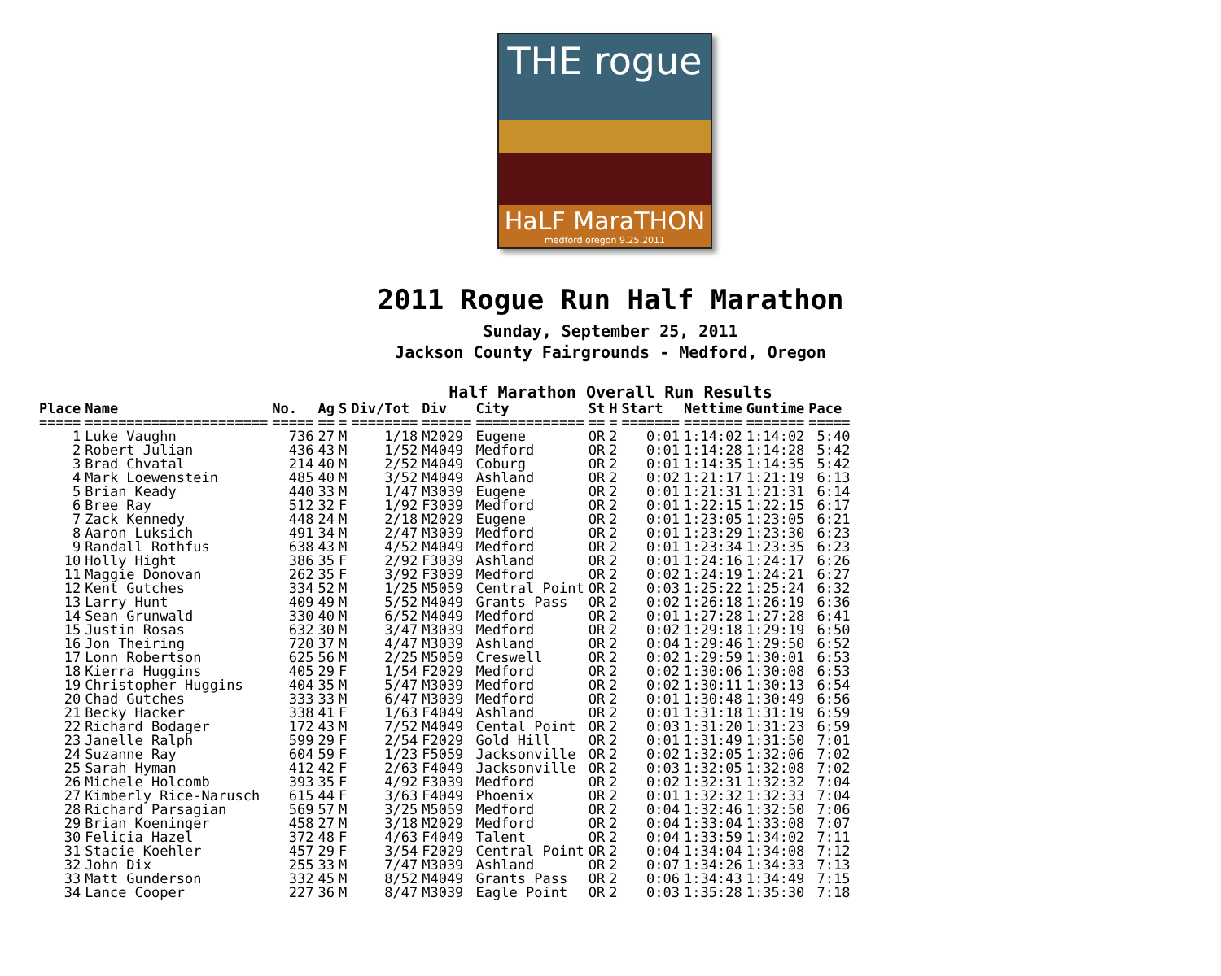THE rogue
HaLF MaraTHON
medford oregon 9.25.2011
2011 Rogue Run Half Marathon
Sunday, September 25, 2011
Jackson County Fairgrounds - Medford, Oregon
Half Marathon Overall Run Results
| Place | Name | No. | Ag | S | Div/Tot | Div | City | St | H | Start | Nettime | Guntime | Pace |
| --- | --- | --- | --- | --- | --- | --- | --- | --- | --- | --- | --- | --- | --- |
| ===== | ====================== | ===== | == | = | ======== | ====== | ============= | == | = | ======= | ======= | ======= | ===== |
| 1 | Luke Vaughn | 736 | 27 | M | 1/18 | M2029 | Eugene | OR | 2 | 0:01 | 1:14:02 | 1:14:02 | 5:40 |
| 2 | Robert Julian | 436 | 43 | M | 1/52 | M4049 | Medford | OR | 2 | 0:01 | 1:14:28 | 1:14:28 | 5:42 |
| 3 | Brad Chvatal | 214 | 40 | M | 2/52 | M4049 | Coburg | OR | 2 | 0:01 | 1:14:35 | 1:14:35 | 5:42 |
| 4 | Mark Loewenstein | 485 | 40 | M | 3/52 | M4049 | Ashland | OR | 2 | 0:02 | 1:21:17 | 1:21:19 | 6:13 |
| 5 | Brian Keady | 440 | 33 | M | 1/47 | M3039 | Eugene | OR | 2 | 0:01 | 1:21:31 | 1:21:31 | 6:14 |
| 6 | Bree Ray | 512 | 32 | F | 1/92 | F3039 | Medford | OR | 2 | 0:01 | 1:22:15 | 1:22:15 | 6:17 |
| 7 | Zack Kennedy | 448 | 24 | M | 2/18 | M2029 | Eugene | OR | 2 | 0:01 | 1:23:05 | 1:23:05 | 6:21 |
| 8 | Aaron Luksich | 491 | 34 | M | 2/47 | M3039 | Medford | OR | 2 | 0:01 | 1:23:29 | 1:23:30 | 6:23 |
| 9 | Randall Rothfus | 638 | 43 | M | 4/52 | M4049 | Medford | OR | 2 | 0:01 | 1:23:34 | 1:23:35 | 6:23 |
| 10 | Holly Hight | 386 | 35 | F | 2/92 | F3039 | Ashland | OR | 2 | 0:01 | 1:24:16 | 1:24:17 | 6:26 |
| 11 | Maggie Donovan | 262 | 35 | F | 3/92 | F3039 | Medford | OR | 2 | 0:02 | 1:24:19 | 1:24:21 | 6:27 |
| 12 | Kent Gutches | 334 | 52 | M | 1/25 | M5059 | Central Point | OR | 2 | 0:03 | 1:25:22 | 1:25:24 | 6:32 |
| 13 | Larry Hunt | 409 | 49 | M | 5/52 | M4049 | Grants Pass | OR | 2 | 0:02 | 1:26:18 | 1:26:19 | 6:36 |
| 14 | Sean Grunwald | 330 | 40 | M | 6/52 | M4049 | Medford | OR | 2 | 0:01 | 1:27:28 | 1:27:28 | 6:41 |
| 15 | Justin Rosas | 632 | 30 | M | 3/47 | M3039 | Medford | OR | 2 | 0:02 | 1:29:18 | 1:29:19 | 6:50 |
| 16 | Jon Theiring | 720 | 37 | M | 4/47 | M3039 | Ashland | OR | 2 | 0:04 | 1:29:46 | 1:29:50 | 6:52 |
| 17 | Lonn Robertson | 625 | 56 | M | 2/25 | M5059 | Creswell | OR | 2 | 0:02 | 1:29:59 | 1:30:01 | 6:53 |
| 18 | Kierra Huggins | 405 | 29 | F | 1/54 | F2029 | Medford | OR | 2 | 0:02 | 1:30:06 | 1:30:08 | 6:53 |
| 19 | Christopher Huggins | 404 | 35 | M | 5/47 | M3039 | Medford | OR | 2 | 0:02 | 1:30:11 | 1:30:13 | 6:54 |
| 20 | Chad Gutches | 333 | 33 | M | 6/47 | M3039 | Medford | OR | 2 | 0:01 | 1:30:48 | 1:30:49 | 6:56 |
| 21 | Becky Hacker | 338 | 41 | F | 1/63 | F4049 | Ashland | OR | 2 | 0:01 | 1:31:18 | 1:31:19 | 6:59 |
| 22 | Richard Bodager | 172 | 43 | M | 7/52 | M4049 | Cental Point | OR | 2 | 0:03 | 1:31:20 | 1:31:23 | 6:59 |
| 23 | Janelle Ralph | 599 | 29 | F | 2/54 | F2029 | Gold Hill | OR | 2 | 0:01 | 1:31:49 | 1:31:50 | 7:01 |
| 24 | Suzanne Ray | 604 | 59 | F | 1/23 | F5059 | Jacksonville | OR | 2 | 0:02 | 1:32:05 | 1:32:06 | 7:02 |
| 25 | Sarah Hyman | 412 | 42 | F | 2/63 | F4049 | Jacksonville | OR | 2 | 0:03 | 1:32:05 | 1:32:08 | 7:02 |
| 26 | Michele Holcomb | 393 | 35 | F | 4/92 | F3039 | Medford | OR | 2 | 0:02 | 1:32:31 | 1:32:32 | 7:04 |
| 27 | Kimberly Rice-Narusch | 615 | 44 | F | 3/63 | F4049 | Phoenix | OR | 2 | 0:01 | 1:32:32 | 1:32:33 | 7:04 |
| 28 | Richard Parsagian | 569 | 57 | M | 3/25 | M5059 | Medford | OR | 2 | 0:04 | 1:32:46 | 1:32:50 | 7:06 |
| 29 | Brian Koeninger | 458 | 27 | M | 3/18 | M2029 | Medford | OR | 2 | 0:04 | 1:33:04 | 1:33:08 | 7:07 |
| 30 | Felicia Hazel | 372 | 48 | F | 4/63 | F4049 | Talent | OR | 2 | 0:04 | 1:33:59 | 1:34:02 | 7:11 |
| 31 | Stacie Koehler | 457 | 29 | F | 3/54 | F2029 | Central Point | OR | 2 | 0:04 | 1:34:04 | 1:34:08 | 7:12 |
| 32 | John Dix | 255 | 33 | M | 7/47 | M3039 | Ashland | OR | 2 | 0:07 | 1:34:26 | 1:34:33 | 7:13 |
| 33 | Matt Gunderson | 332 | 45 | M | 8/52 | M4049 | Grants Pass | OR | 2 | 0:06 | 1:34:43 | 1:34:49 | 7:15 |
| 34 | Lance Cooper | 227 | 36 | M | 8/47 | M3039 | Eagle Point | OR | 2 | 0:03 | 1:35:28 | 1:35:30 | 7:18 |